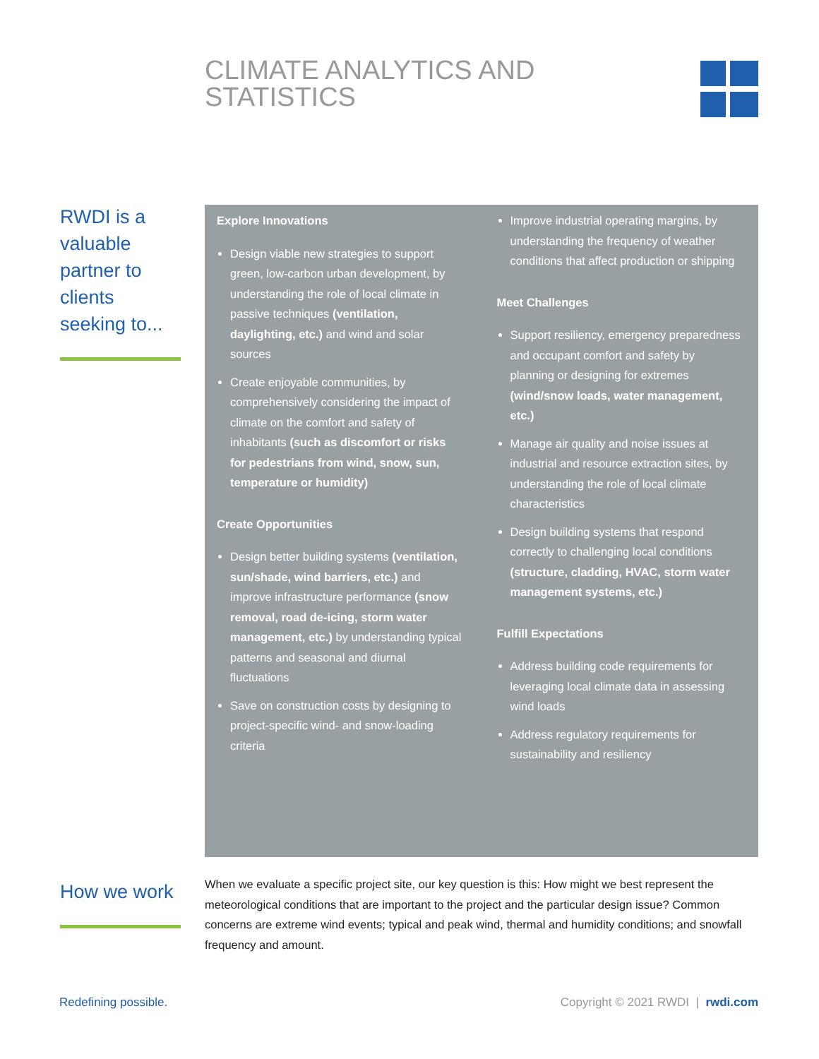CLIMATE ANALYTICS AND
STATISTICS
RWDI is a valuable partner to clients seeking to...
Explore Innovations
Design viable new strategies to support green, low-carbon urban development, by understanding the role of local climate in passive techniques (ventilation, daylighting, etc.) and wind and solar sources
Create enjoyable communities, by comprehensively considering the impact of climate on the comfort and safety of inhabitants (such as discomfort or risks for pedestrians from wind, snow, sun, temperature or humidity)
Create Opportunities
Design better building systems (ventilation, sun/shade, wind barriers, etc.) and improve infrastructure performance (snow removal, road de-icing, storm water management, etc.) by understanding typical patterns and seasonal and diurnal fluctuations
Save on construction costs by designing to project-specific wind- and snow-loading criteria
Improve industrial operating margins, by understanding the frequency of weather conditions that affect production or shipping
Meet Challenges
Support resiliency, emergency preparedness and occupant comfort and safety by planning or designing for extremes (wind/snow loads, water management, etc.)
Manage air quality and noise issues at industrial and resource extraction sites, by understanding the role of local climate characteristics
Design building systems that respond correctly to challenging local conditions (structure, cladding, HVAC, storm water management systems, etc.)
Fulfill Expectations
Address building code requirements for leveraging local climate data in assessing wind loads
Address regulatory requirements for sustainability and resiliency
How we work
When we evaluate a specific project site, our key question is this: How might we best represent the meteorological conditions that are important to the project and the particular design issue? Common concerns are extreme wind events; typical and peak wind, thermal and humidity conditions; and snowfall frequency and amount.
Redefining possible.
Copyright © 2021 RWDI | rwdi.com